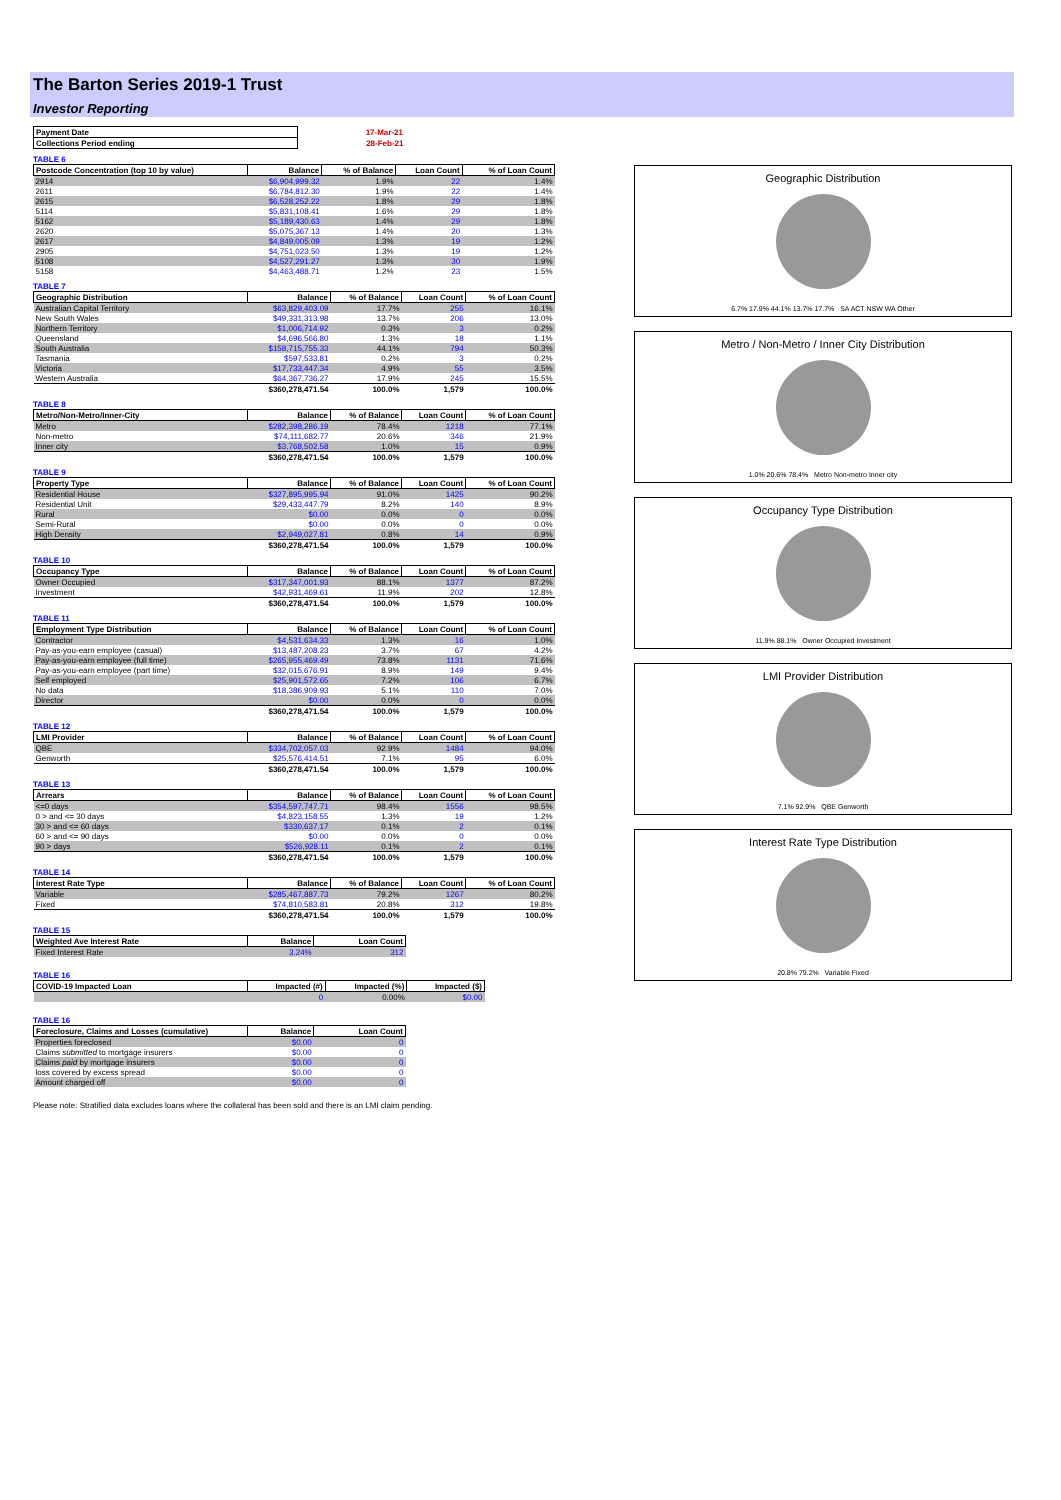The Barton Series 2019-1 Trust
Investor Reporting
| Payment Date | 17-Mar-21 |
| Collections Period ending | 28-Feb-21 |
TABLE 6
| Postcode Concentration (top 10 by value) | Balance | % of Balance | Loan Count | % of Loan Count |
| --- | --- | --- | --- | --- |
| 2914 | $6,904,999.32 | 1.9% | 22 | 1.4% |
| 2611 | $6,784,812.30 | 1.9% | 22 | 1.4% |
| 2615 | $6,528,252.22 | 1.8% | 29 | 1.8% |
| 5114 | $5,831,108.41 | 1.6% | 29 | 1.8% |
| 5162 | $5,189,430.63 | 1.4% | 29 | 1.8% |
| 2620 | $5,075,367.13 | 1.4% | 20 | 1.3% |
| 2617 | $4,849,005.09 | 1.3% | 19 | 1.2% |
| 2905 | $4,751,023.50 | 1.3% | 19 | 1.2% |
| 5108 | $4,527,291.27 | 1.3% | 30 | 1.9% |
| 5158 | $4,463,488.71 | 1.2% | 23 | 1.5% |
TABLE 7
| Geographic Distribution | Balance | % of Balance | Loan Count | % of Loan Count |
| --- | --- | --- | --- | --- |
| Australian Capital Territory | $63,829,403.09 | 17.7% | 255 | 16.1% |
| New South Wales | $49,331,313.98 | 13.7% | 206 | 13.0% |
| Northern Territory | $1,006,714.92 | 0.3% | 3 | 0.2% |
| Queensland | $4,696,566.80 | 1.3% | 18 | 1.1% |
| South Australia | $158,715,755.33 | 44.1% | 794 | 50.3% |
| Tasmania | $597,533.81 | 0.2% | 3 | 0.2% |
| Victoria | $17,733,447.34 | 4.9% | 55 | 3.5% |
| Western Australia | $64,367,736.27 | 17.9% | 245 | 15.5% |
| | $360,278,471.54 | 100.0% | 1,579 | 100.0% |
TABLE 8
| Metro/Non-Metro/Inner-City | Balance | % of Balance | Loan Count | % of Loan Count |
| --- | --- | --- | --- | --- |
| Metro | $282,398,286.19 | 78.4% | 1218 | 77.1% |
| Non-metro | $74,111,682.77 | 20.6% | 346 | 21.9% |
| Inner city | $3,768,502.58 | 1.0% | 15 | 0.9% |
| | $360,278,471.54 | 100.0% | 1,579 | 100.0% |
TABLE 9
| Property Type | Balance | % of Balance | Loan Count | % of Loan Count |
| --- | --- | --- | --- | --- |
| Residential House | $327,895,995.94 | 91.0% | 1425 | 90.2% |
| Residential Unit | $29,433,447.79 | 8.2% | 140 | 8.9% |
| Rural | $0.00 | 0.0% | 0 | 0.0% |
| Semi-Rural | $0.00 | 0.0% | 0 | 0.0% |
| High Density | $2,949,027.81 | 0.8% | 14 | 0.9% |
| | $360,278,471.54 | 100.0% | 1,579 | 100.0% |
TABLE 10
| Occupancy Type | Balance | % of Balance | Loan Count | % of Loan Count |
| --- | --- | --- | --- | --- |
| Owner Occupied | $317,347,001.93 | 88.1% | 1377 | 87.2% |
| Investment | $42,931,469.61 | 11.9% | 202 | 12.8% |
| | $360,278,471.54 | 100.0% | 1,579 | 100.0% |
TABLE 11
| Employment Type Distribution | Balance | % of Balance | Loan Count | % of Loan Count |
| --- | --- | --- | --- | --- |
| Contractor | $4,531,634.33 | 1.3% | 16 | 1.0% |
| Pay-as-you-earn employee (casual) | $13,487,208.23 | 3.7% | 67 | 4.2% |
| Pay-as-you-earn employee (full time) | $265,955,469.49 | 73.8% | 1131 | 71.6% |
| Pay-as-you-earn employee (part time) | $32,015,676.91 | 8.9% | 149 | 9.4% |
| Self employed | $25,901,572.65 | 7.2% | 106 | 6.7% |
| No data | $18,386,909.93 | 5.1% | 110 | 7.0% |
| Director | $0.00 | 0.0% | 0 | 0.0% |
| | $360,278,471.54 | 100.0% | 1,579 | 100.0% |
TABLE 12
| LMI Provider | Balance | % of Balance | Loan Count | % of Loan Count |
| --- | --- | --- | --- | --- |
| QBE | $334,702,057.03 | 92.9% | 1484 | 94.0% |
| Genworth | $25,576,414.51 | 7.1% | 95 | 6.0% |
| | $360,278,471.54 | 100.0% | 1,579 | 100.0% |
TABLE 13
| Arrears | Balance | % of Balance | Loan Count | % of Loan Count |
| --- | --- | --- | --- | --- |
| <=0 days | $354,597,747.71 | 98.4% | 1556 | 98.5% |
| 0 > and <= 30 days | $4,823,158.55 | 1.3% | 19 | 1.2% |
| 30 > and <= 60 days | $330,637.17 | 0.1% | 2 | 0.1% |
| 60 > and <= 90 days | $0.00 | 0.0% | 0 | 0.0% |
| 90 > days | $526,928.11 | 0.1% | 2 | 0.1% |
| | $360,278,471.54 | 100.0% | 1,579 | 100.0% |
TABLE 14
| Interest Rate Type | Balance | % of Balance | Loan Count | % of Loan Count |
| --- | --- | --- | --- | --- |
| Variable | $285,467,887.73 | 79.2% | 1267 | 80.2% |
| Fixed | $74,810,583.81 | 20.8% | 312 | 19.8% |
| | $360,278,471.54 | 100.0% | 1,579 | 100.0% |
TABLE 15
| Weighted Ave Interest Rate | Balance | Loan Count |
| --- | --- | --- |
| Fixed Interest Rate | 3.24% | 312 |
TABLE 16
| COVID-19 Impacted Loan | Impacted (#) | Impacted (%) | Impacted ($) |
| --- | --- | --- | --- |
| | 0 | 0.00% | $0.00 |
TABLE 16
| Foreclosure, Claims and Losses (cumulative) | Balance | Loan Count |
| --- | --- | --- |
| Properties foreclosed | $0.00 | 0 |
| Claims submitted to mortgage insurers | $0.00 | 0 |
| Claims paid by mortgage insurers | $0.00 | 0 |
| loss covered by excess spread | $0.00 | 0 |
| Amount charged off | $0.00 | 0 |
Please note: Stratified data excludes loans where the collateral has been sold and there is an LMI claim pending.
Geographic Distribution
6.7% 17.9% 44.1% 13.7% 17.7% SA ACT NSW WA Other
Metro / Non-Metro / Inner City Distribution
1.0% 20.6% 78.4% Metro Non-metro Inner city
Occupancy Type Distribution
11.9% 88.1% Owner Occupied Investment
LMI Provider Distribution
7.1% 92.9% QBE Genworth
Interest Rate Type Distribution
20.8% 79.2% Variable Fixed